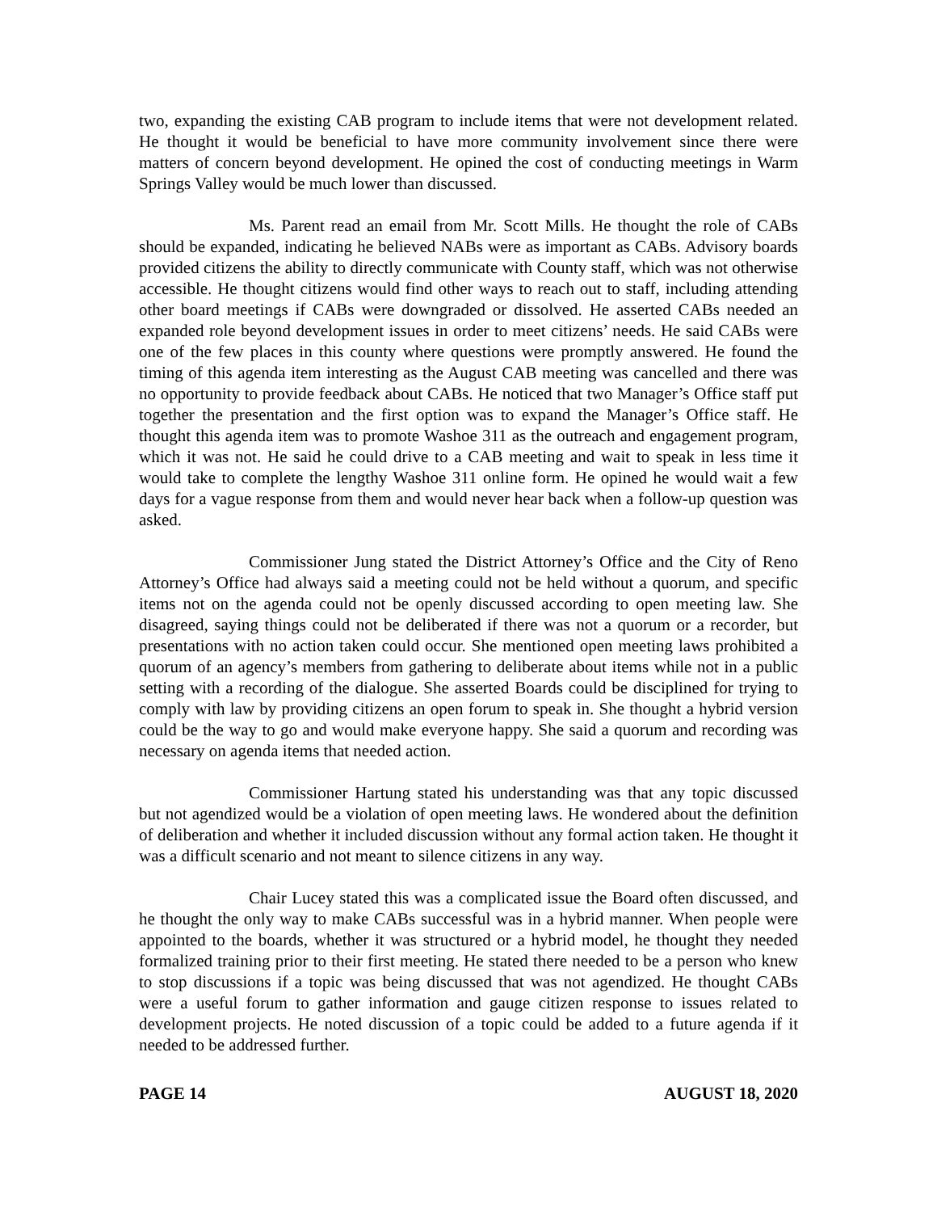two, expanding the existing CAB program to include items that were not development related. He thought it would be beneficial to have more community involvement since there were matters of concern beyond development. He opined the cost of conducting meetings in Warm Springs Valley would be much lower than discussed.
Ms. Parent read an email from Mr. Scott Mills. He thought the role of CABs should be expanded, indicating he believed NABs were as important as CABs. Advisory boards provided citizens the ability to directly communicate with County staff, which was not otherwise accessible. He thought citizens would find other ways to reach out to staff, including attending other board meetings if CABs were downgraded or dissolved. He asserted CABs needed an expanded role beyond development issues in order to meet citizens’ needs. He said CABs were one of the few places in this county where questions were promptly answered. He found the timing of this agenda item interesting as the August CAB meeting was cancelled and there was no opportunity to provide feedback about CABs. He noticed that two Manager’s Office staff put together the presentation and the first option was to expand the Manager’s Office staff. He thought this agenda item was to promote Washoe 311 as the outreach and engagement program, which it was not. He said he could drive to a CAB meeting and wait to speak in less time it would take to complete the lengthy Washoe 311 online form. He opined he would wait a few days for a vague response from them and would never hear back when a follow-up question was asked.
Commissioner Jung stated the District Attorney’s Office and the City of Reno Attorney’s Office had always said a meeting could not be held without a quorum, and specific items not on the agenda could not be openly discussed according to open meeting law. She disagreed, saying things could not be deliberated if there was not a quorum or a recorder, but presentations with no action taken could occur. She mentioned open meeting laws prohibited a quorum of an agency’s members from gathering to deliberate about items while not in a public setting with a recording of the dialogue. She asserted Boards could be disciplined for trying to comply with law by providing citizens an open forum to speak in. She thought a hybrid version could be the way to go and would make everyone happy. She said a quorum and recording was necessary on agenda items that needed action.
Commissioner Hartung stated his understanding was that any topic discussed but not agendized would be a violation of open meeting laws. He wondered about the definition of deliberation and whether it included discussion without any formal action taken. He thought it was a difficult scenario and not meant to silence citizens in any way.
Chair Lucey stated this was a complicated issue the Board often discussed, and he thought the only way to make CABs successful was in a hybrid manner. When people were appointed to the boards, whether it was structured or a hybrid model, he thought they needed formalized training prior to their first meeting. He stated there needed to be a person who knew to stop discussions if a topic was being discussed that was not agendized. He thought CABs were a useful forum to gather information and gauge citizen response to issues related to development projects. He noted discussion of a topic could be added to a future agenda if it needed to be addressed further.
PAGE 14 AUGUST 18, 2020